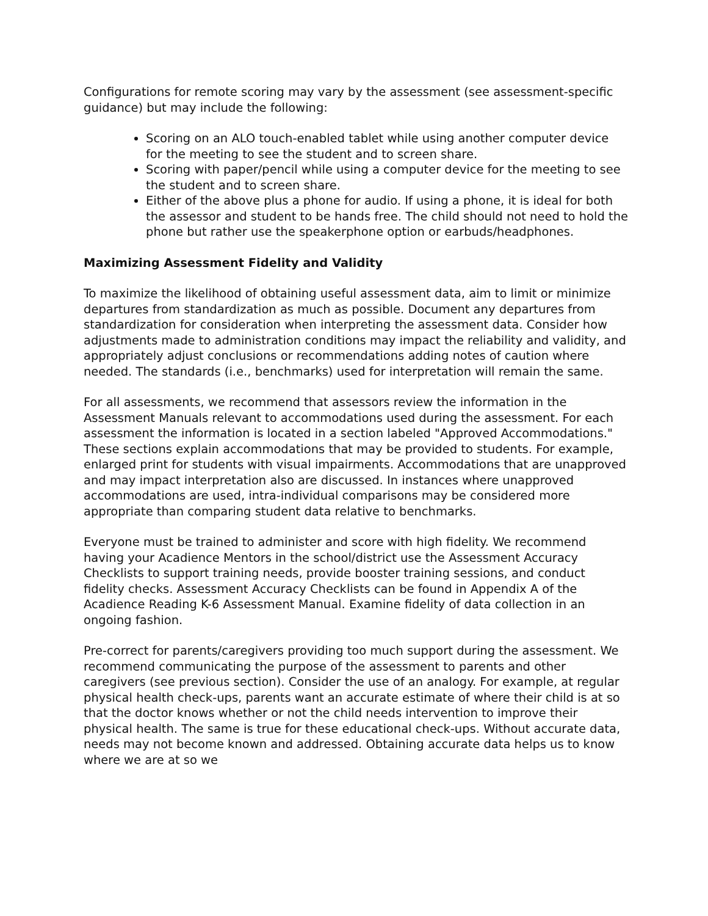Configurations for remote scoring may vary by the assessment (see assessment-specific guidance) but may include the following:
Scoring on an ALO touch-enabled tablet while using another computer device for the meeting to see the student and to screen share.
Scoring with paper/pencil while using a computer device for the meeting to see the student and to screen share.
Either of the above plus a phone for audio. If using a phone, it is ideal for both the assessor and student to be hands free. The child should not need to hold the phone but rather use the speakerphone option or earbuds/headphones.
Maximizing Assessment Fidelity and Validity
To maximize the likelihood of obtaining useful assessment data, aim to limit or minimize departures from standardization as much as possible. Document any departures from standardization for consideration when interpreting the assessment data. Consider how adjustments made to administration conditions may impact the reliability and validity, and appropriately adjust conclusions or recommendations adding notes of caution where needed. The standards (i.e., benchmarks) used for interpretation will remain the same.
For all assessments, we recommend that assessors review the information in the Assessment Manuals relevant to accommodations used during the assessment. For each assessment the information is located in a section labeled "Approved Accommodations." These sections explain accommodations that may be provided to students. For example, enlarged print for students with visual impairments. Accommodations that are unapproved and may impact interpretation also are discussed. In instances where unapproved accommodations are used, intra-individual comparisons may be considered more appropriate than comparing student data relative to benchmarks.
Everyone must be trained to administer and score with high fidelity. We recommend having your Acadience Mentors in the school/district use the Assessment Accuracy Checklists to support training needs, provide booster training sessions, and conduct fidelity checks. Assessment Accuracy Checklists can be found in Appendix A of the Acadience Reading K-6 Assessment Manual. Examine fidelity of data collection in an ongoing fashion.
Pre-correct for parents/caregivers providing too much support during the assessment. We recommend communicating the purpose of the assessment to parents and other caregivers (see previous section). Consider the use of an analogy. For example, at regular physical health check-ups, parents want an accurate estimate of where their child is at so that the doctor knows whether or not the child needs intervention to improve their physical health. The same is true for these educational check-ups. Without accurate data, needs may not become known and addressed. Obtaining accurate data helps us to know where we are at so we